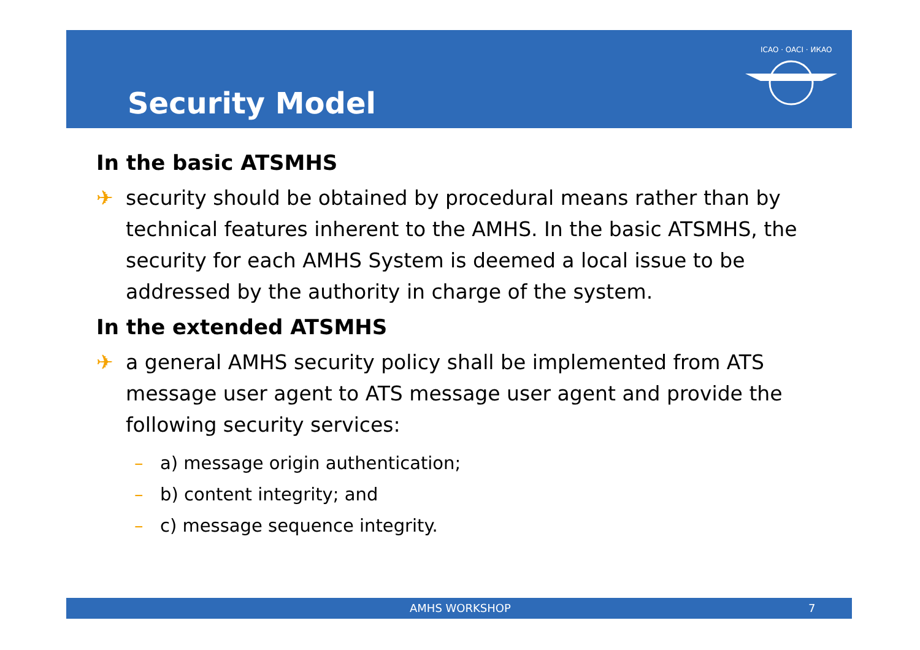Security Model
ICAO · OACI · ИКАО
In the basic ATSMHS
✈ security should be obtained by procedural means rather than by technical features inherent to the AMHS. In the basic ATSMHS, the security for each AMHS System is deemed a local issue to be addressed by the authority in charge of the system.
In the extended ATSMHS
✈ a general AMHS security policy shall be implemented from ATS message user agent to ATS message user agent and provide the following security services:
– a) message origin authentication;
– b) content integrity; and
– c) message sequence integrity.
AMHS WORKSHOP 7